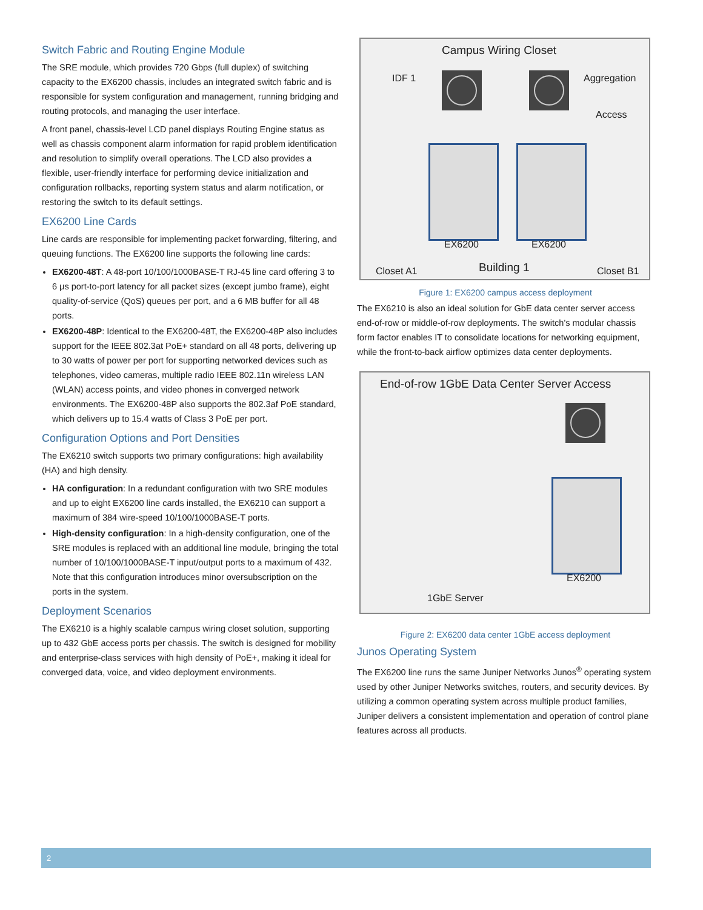Switch Fabric and Routing Engine Module
The SRE module, which provides 720 Gbps (full duplex) of switching capacity to the EX6200 chassis, includes an integrated switch fabric and is responsible for system configuration and management, running bridging and routing protocols, and managing the user interface.
A front panel, chassis-level LCD panel displays Routing Engine status as well as chassis component alarm information for rapid problem identification and resolution to simplify overall operations. The LCD also provides a flexible, user-friendly interface for performing device initialization and configuration rollbacks, reporting system status and alarm notification, or restoring the switch to its default settings.
EX6200 Line Cards
Line cards are responsible for implementing packet forwarding, filtering, and queuing functions. The EX6200 line supports the following line cards:
EX6200-48T: A 48-port 10/100/1000BASE-T RJ-45 line card offering 3 to 6 μs port-to-port latency for all packet sizes (except jumbo frame), eight quality-of-service (QoS) queues per port, and a 6 MB buffer for all 48 ports.
EX6200-48P: Identical to the EX6200-48T, the EX6200-48P also includes support for the IEEE 802.3at PoE+ standard on all 48 ports, delivering up to 30 watts of power per port for supporting networked devices such as telephones, video cameras, multiple radio IEEE 802.11n wireless LAN (WLAN) access points, and video phones in converged network environments. The EX6200-48P also supports the 802.3af PoE standard, which delivers up to 15.4 watts of Class 3 PoE per port.
Configuration Options and Port Densities
The EX6210 switch supports two primary configurations: high availability (HA) and high density.
HA configuration: In a redundant configuration with two SRE modules and up to eight EX6200 line cards installed, the EX6210 can support a maximum of 384 wire-speed 10/100/1000BASE-T ports.
High-density configuration: In a high-density configuration, one of the SRE modules is replaced with an additional line module, bringing the total number of 10/100/1000BASE-T input/output ports to a maximum of 432. Note that this configuration introduces minor oversubscription on the ports in the system.
Deployment Scenarios
The EX6210 is a highly scalable campus wiring closet solution, supporting up to 432 GbE access ports per chassis. The switch is designed for mobility and enterprise-class services with high density of PoE+, making it ideal for converged data, voice, and video deployment environments.
Campus Wiring Closet
IDF 1 Aggregation
Access
EX6200 EX6200
Closet A1 Building 1 Closet B1
Figure 1: EX6200 campus access deployment
The EX6210 is also an ideal solution for GbE data center server access end-of-row or middle-of-row deployments. The switch's modular chassis form factor enables IT to consolidate locations for networking equipment, while the front-to-back airflow optimizes data center deployments.
End-of-row 1GbE Data Center Server Access
EX6200
1GbE Server
Figure 2: EX6200 data center 1GbE access deployment
Junos Operating System
The EX6200 line runs the same Juniper Networks Junos<sup>®</sup> operating system used by other Juniper Networks switches, routers, and security devices. By utilizing a common operating system across multiple product families, Juniper delivers a consistent implementation and operation of control plane features across all products.
2